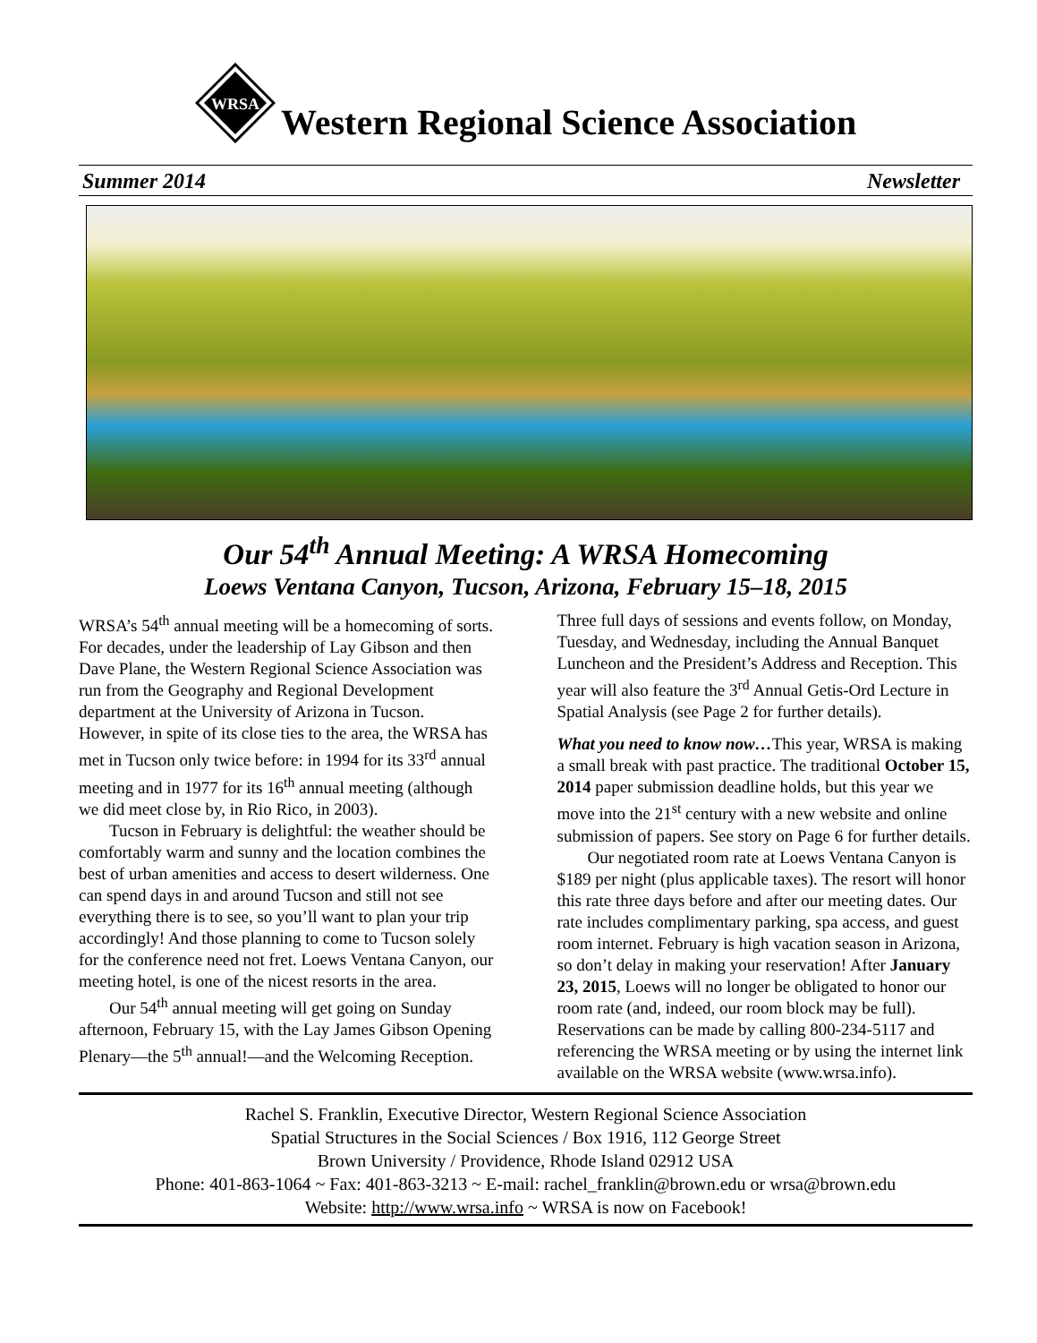WRSA
Western Regional Science Association
Summer 2014 Newsletter
Our 54<sup>th</sup> Annual Meeting: A WRSA Homecoming
Loews Ventana Canyon, Tucson, Arizona, February 15–18, 2015
WRSA’s 54<sup>th</sup> annual meeting will be a homecoming of sorts. For decades, under the leadership of Lay Gibson and then Dave Plane, the Western Regional Science Association was run from the Geography and Regional Development department at the University of Arizona in Tucson. However, in spite of its close ties to the area, the WRSA has met in Tucson only twice before: in 1994 for its 33<sup>rd</sup> annual meeting and in 1977 for its 16<sup>th</sup> annual meeting (although we did meet close by, in Rio Rico, in 2003).
Tucson in February is delightful: the weather should be comfortably warm and sunny and the location combines the best of urban amenities and access to desert wilderness. One can spend days in and around Tucson and still not see everything there is to see, so you’ll want to plan your trip accordingly! And those planning to come to Tucson solely for the conference need not fret. Loews Ventana Canyon, our meeting hotel, is one of the nicest resorts in the area.
Our 54<sup>th</sup> annual meeting will get going on Sunday afternoon, February 15, with the Lay James Gibson Opening Plenary—the 5<sup>th</sup> annual!—and the Welcoming Reception. Three full days of sessions and events follow, on Monday, Tuesday, and Wednesday, including the Annual Banquet Luncheon and the President’s Address and Reception. This year will also feature the 3<sup>rd</sup> Annual Getis-Ord Lecture in Spatial Analysis (see Page 2 for further details).
What you need to know now…This year, WRSA is making a small break with past practice. The traditional October 15, 2014 paper submission deadline holds, but this year we move into the 21<sup>st</sup> century with a new website and online submission of papers. See story on Page 6 for further details.
Our negotiated room rate at Loews Ventana Canyon is $189 per night (plus applicable taxes). The resort will honor this rate three days before and after our meeting dates. Our rate includes complimentary parking, spa access, and guest room internet. February is high vacation season in Arizona, so don’t delay in making your reservation! After January 23, 2015, Loews will no longer be obligated to honor our room rate (and, indeed, our room block may be full). Reservations can be made by calling 800-234-5117 and referencing the WRSA meeting or by using the internet link available on the WRSA website (www.wrsa.info).
Rachel S. Franklin, Executive Director, Western Regional Science Association
Spatial Structures in the Social Sciences / Box 1916, 112 George Street
Brown University / Providence, Rhode Island 02912 USA
Phone: 401-863-1064 ~ Fax: 401-863-3213 ~ E-mail: rachel_franklin@brown.edu or wrsa@brown.edu
Website: http://www.wrsa.info ~ WRSA is now on Facebook!